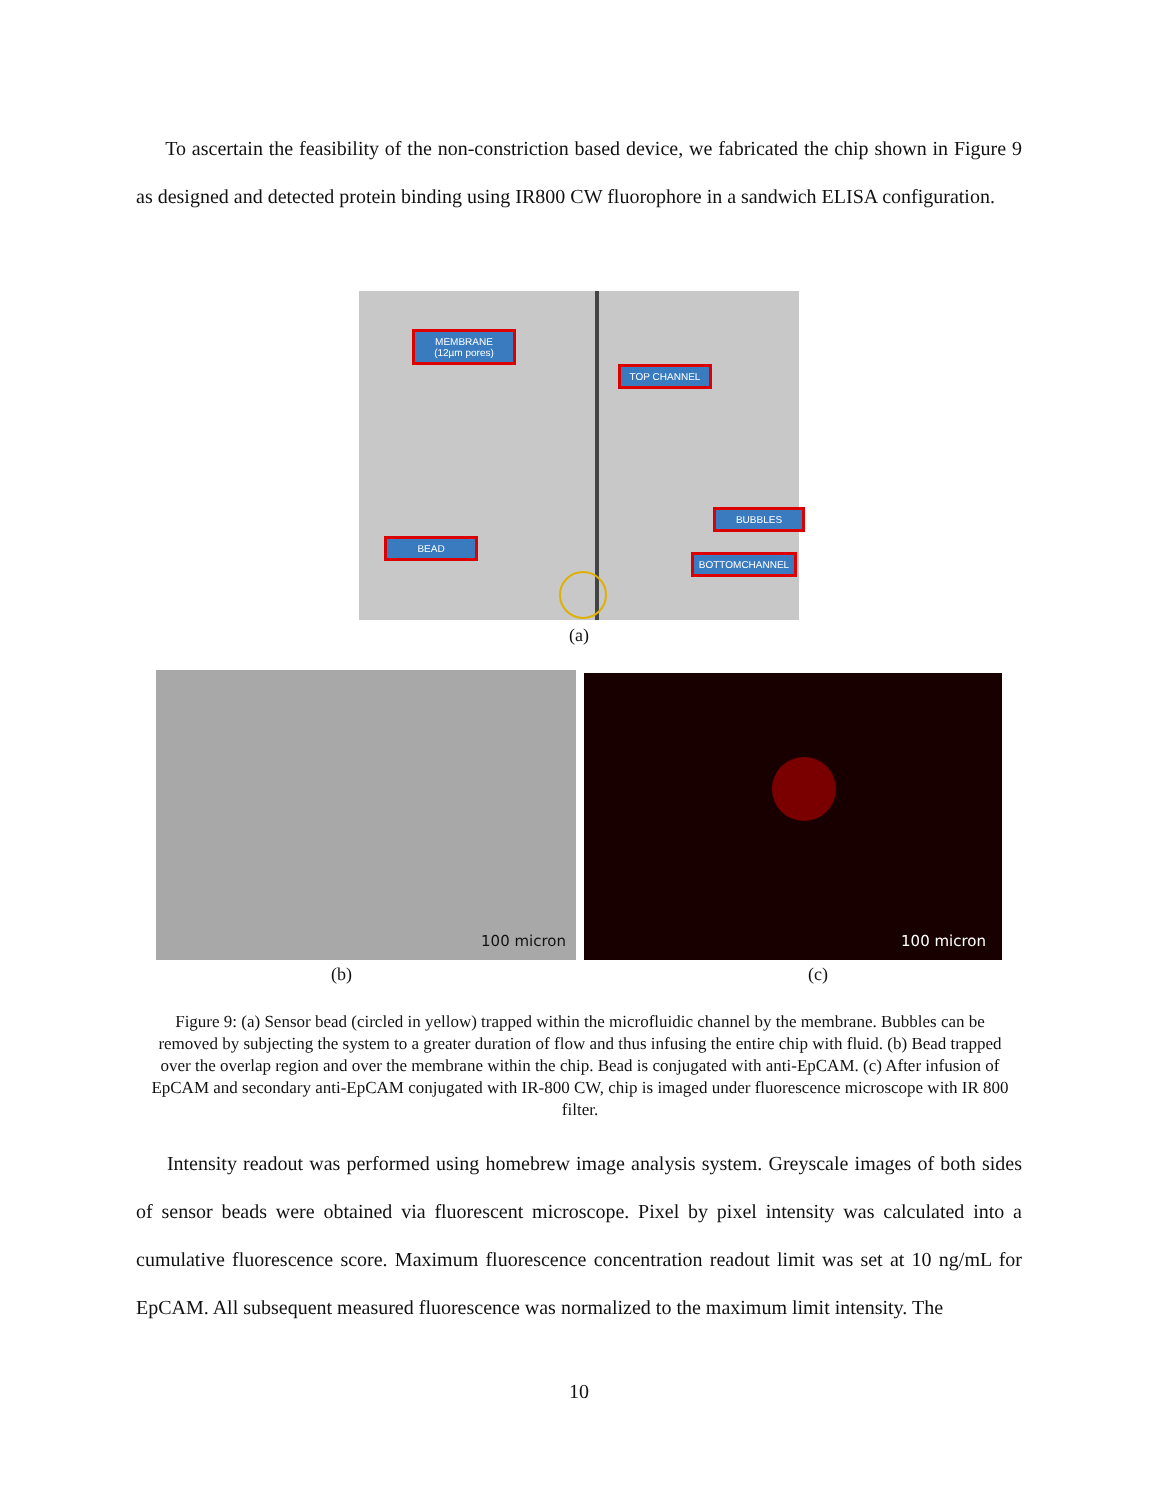To ascertain the feasibility of the non-constriction based device, we fabricated the chip shown in Figure 9 as designed and detected protein binding using IR800 CW fluorophore in a sandwich ELISA configuration.
MEMBRANE
(12µm pores)
TOP CHANNEL
BUBBLES
BEAD
BOTTOMCHANNEL
(a)
100 micron 100 micron
(b) (c)
Figure 9: (a) Sensor bead (circled in yellow) trapped within the microfluidic channel by the membrane. Bubbles can be removed by subjecting the system to a greater duration of flow and thus infusing the entire chip with fluid. (b) Bead trapped over the overlap region and over the membrane within the chip. Bead is conjugated with anti-EpCAM. (c) After infusion of EpCAM and secondary anti-EpCAM conjugated with IR-800 CW, chip is imaged under fluorescence microscope with IR 800 filter.
Intensity readout was performed using homebrew image analysis system. Greyscale images of both sides of sensor beads were obtained via fluorescent microscope. Pixel by pixel intensity was calculated into a cumulative fluorescence score. Maximum fluorescence concentration readout limit was set at 10 ng/mL for EpCAM. All subsequent measured fluorescence was normalized to the maximum limit intensity. The
10